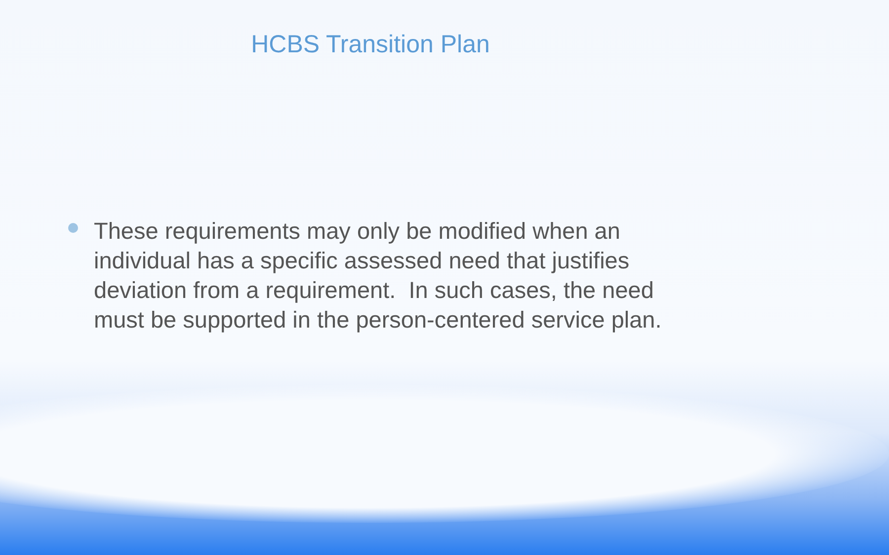HCBS Transition Plan
These requirements may only be modified when an individual has a specific assessed need that justifies deviation from a requirement. In such cases, the need must be supported in the person-centered service plan.